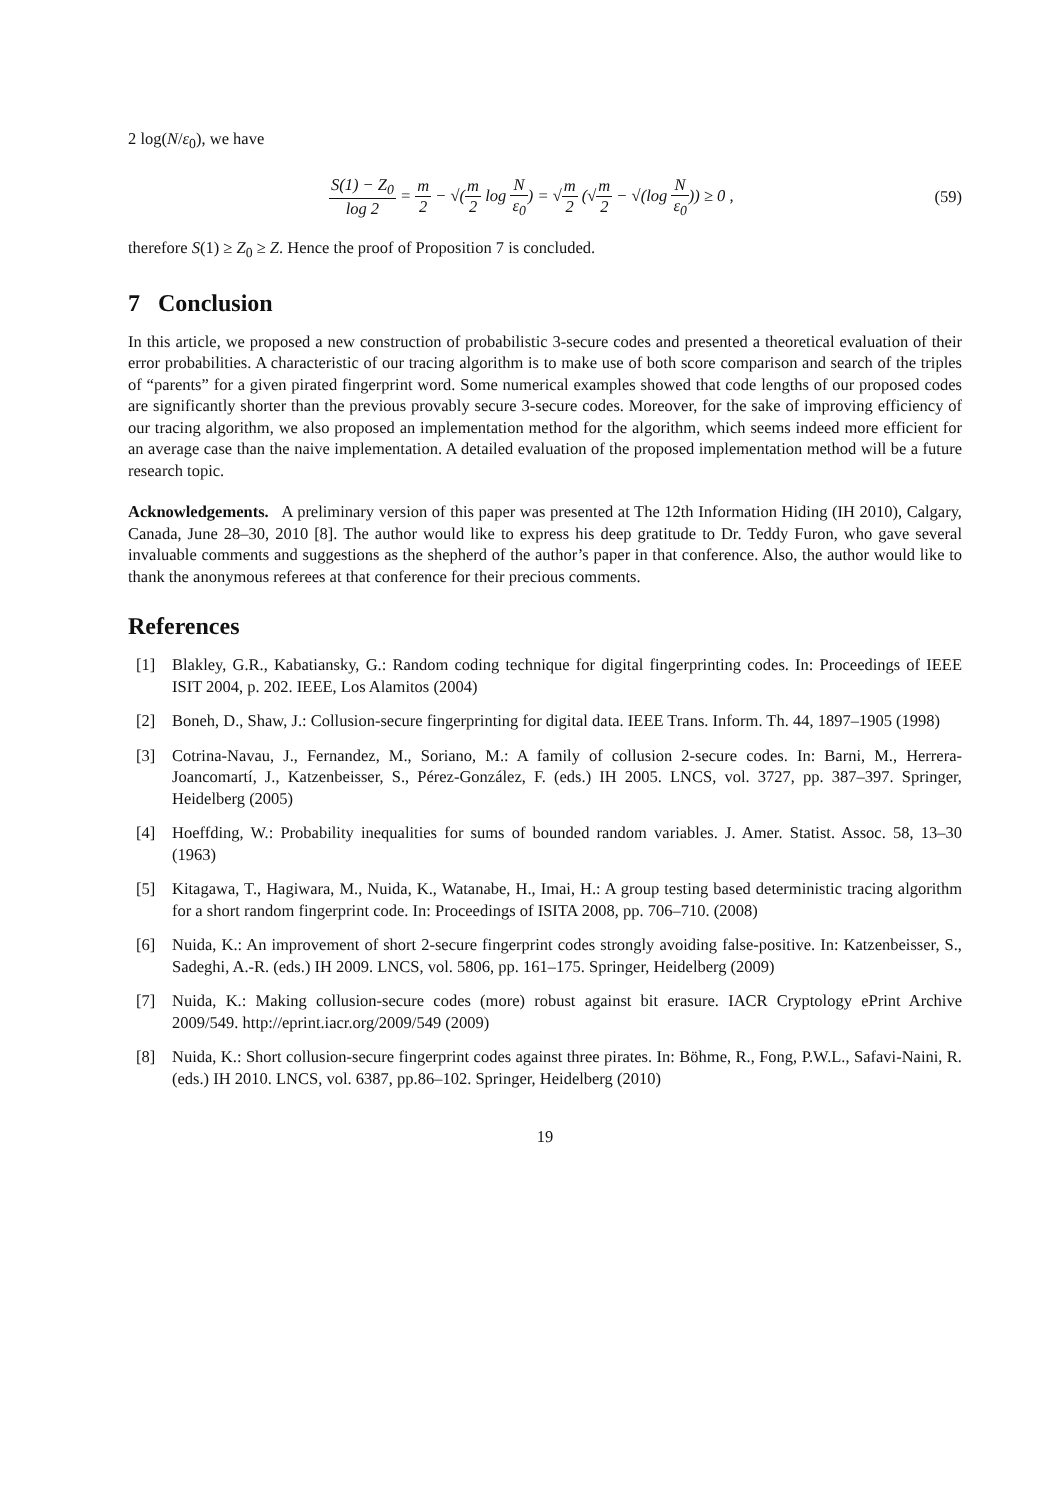2 log(N/ε<sub>0</sub>), we have
S(1) − Z<sub>0</sub> log 2 = m 2 − √(m 2 log N ε<sub>0</sub>) = √m 2 (√m 2 − √(log N ε<sub>0</sub>)) ≥ 0 ,
(59)
therefore S(1) ≥ Z<sub>0</sub> ≥ Z. Hence the proof of Proposition 7 is concluded.
7 Conclusion
In this article, we proposed a new construction of probabilistic 3-secure codes and presented a theoretical evaluation of their error probabilities. A characteristic of our tracing algorithm is to make use of both score comparison and search of the triples of “parents” for a given pirated fingerprint word. Some numerical examples showed that code lengths of our proposed codes are significantly shorter than the previous provably secure 3-secure codes. Moreover, for the sake of improving efficiency of our tracing algorithm, we also proposed an implementation method for the algorithm, which seems indeed more efficient for an average case than the naive implementation. A detailed evaluation of the proposed implementation method will be a future research topic.
Acknowledgements. A preliminary version of this paper was presented at The 12th Information Hiding (IH 2010), Calgary, Canada, June 28–30, 2010 [8]. The author would like to express his deep gratitude to Dr. Teddy Furon, who gave several invaluable comments and suggestions as the shepherd of the author’s paper in that conference. Also, the author would like to thank the anonymous referees at that conference for their precious comments.
References
[1] Blakley, G.R., Kabatiansky, G.: Random coding technique for digital fingerprinting codes. In: Proceedings of IEEE ISIT 2004, p. 202. IEEE, Los Alamitos (2004)
[2] Boneh, D., Shaw, J.: Collusion-secure fingerprinting for digital data. IEEE Trans. Inform. Th. 44, 1897–1905 (1998)
[3] Cotrina-Navau, J., Fernandez, M., Soriano, M.: A family of collusion 2-secure codes. In: Barni, M., Herrera-Joancomartí, J., Katzenbeisser, S., Pérez-González, F. (eds.) IH 2005. LNCS, vol. 3727, pp. 387–397. Springer, Heidelberg (2005)
[4] Hoeffding, W.: Probability inequalities for sums of bounded random variables. J. Amer. Statist. Assoc. 58, 13–30 (1963)
[5] Kitagawa, T., Hagiwara, M., Nuida, K., Watanabe, H., Imai, H.: A group testing based deterministic tracing algorithm for a short random fingerprint code. In: Proceedings of ISITA 2008, pp. 706–710. (2008)
[6] Nuida, K.: An improvement of short 2-secure fingerprint codes strongly avoiding false-positive. In: Katzenbeisser, S., Sadeghi, A.-R. (eds.) IH 2009. LNCS, vol. 5806, pp. 161–175. Springer, Heidelberg (2009)
[7] Nuida, K.: Making collusion-secure codes (more) robust against bit erasure. IACR Cryptology ePrint Archive 2009/549. http://eprint.iacr.org/2009/549 (2009)
[8] Nuida, K.: Short collusion-secure fingerprint codes against three pirates. In: Böhme, R., Fong, P.W.L., Safavi-Naini, R. (eds.) IH 2010. LNCS, vol. 6387, pp.86–102. Springer, Heidelberg (2010)
19